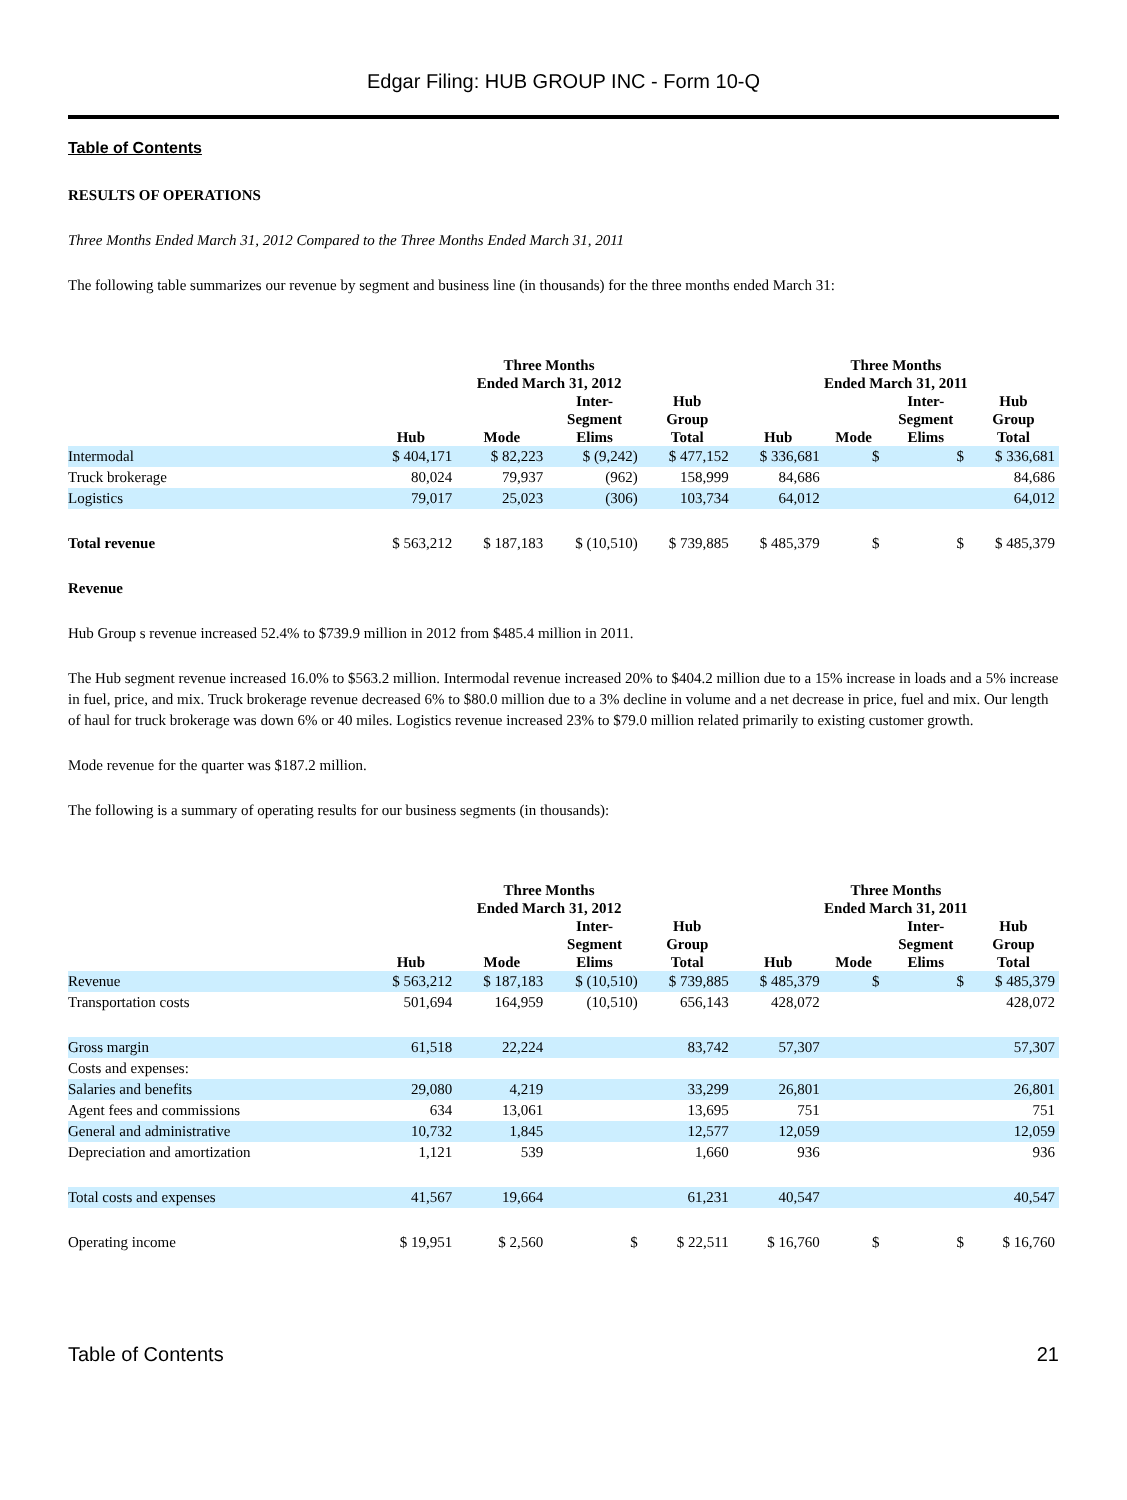Edgar Filing: HUB GROUP INC - Form 10-Q
Table of Contents
RESULTS OF OPERATIONS
Three Months Ended March 31, 2012 Compared to the Three Months Ended March 31, 2011
The following table summarizes our revenue by segment and business line (in thousands) for the three months ended March 31:
| | Three Months Ended March 31, 2012 | | | | Three Months Ended March 31, 2011 | | | |
| --- | --- | --- | --- | --- | --- | --- | --- | --- |
| | Hub | Mode | Inter- Segment Elims | Hub Group Total | Hub | Mode | Inter- Segment Elims | Hub Group Total |
| Intermodal | $ 404,171 | $ 82,223 | $ (9,242) | $ 477,152 | $ 336,681 | $ | $ | $ 336,681 |
| Truck brokerage | 80,024 | 79,937 | (962) | 158,999 | 84,686 | | | 84,686 |
| Logistics | 79,017 | 25,023 | (306) | 103,734 | 64,012 | | | 64,012 |
| Total revenue | $ 563,212 | $ 187,183 | $ (10,510) | $ 739,885 | $ 485,379 | $ | $ | $ 485,379 |
Revenue
Hub Group s revenue increased 52.4% to $739.9 million in 2012 from $485.4 million in 2011.
The Hub segment revenue increased 16.0% to $563.2 million. Intermodal revenue increased 20% to $404.2 million due to a 15% increase in loads and a 5% increase in fuel, price, and mix. Truck brokerage revenue decreased 6% to $80.0 million due to a 3% decline in volume and a net decrease in price, fuel and mix. Our length of haul for truck brokerage was down 6% or 40 miles. Logistics revenue increased 23% to $79.0 million related primarily to existing customer growth.
Mode revenue for the quarter was $187.2 million.
The following is a summary of operating results for our business segments (in thousands):
| | Three Months Ended March 31, 2012 | | | | Three Months Ended March 31, 2011 | | | |
| --- | --- | --- | --- | --- | --- | --- | --- | --- |
| | Hub | Mode | Inter- Segment Elims | Hub Group Total | Hub | Mode | Inter- Segment Elims | Hub Group Total |
| Revenue | $ 563,212 | $ 187,183 | $ (10,510) | $ 739,885 | $ 485,379 | $ | $ | $ 485,379 |
| Transportation costs | 501,694 | 164,959 | (10,510) | 656,143 | 428,072 | | | 428,072 |
| Gross margin | 61,518 | 22,224 | | 83,742 | 57,307 | | | 57,307 |
| Costs and expenses: | | | | | | | | |
| Salaries and benefits | 29,080 | 4,219 | | 33,299 | 26,801 | | | 26,801 |
| Agent fees and commissions | 634 | 13,061 | | 13,695 | 751 | | | 751 |
| General and administrative | 10,732 | 1,845 | | 12,577 | 12,059 | | | 12,059 |
| Depreciation and amortization | 1,121 | 539 | | 1,660 | 936 | | | 936 |
| Total costs and expenses | 41,567 | 19,664 | | 61,231 | 40,547 | | | 40,547 |
| Operating income | $ 19,951 | $ 2,560 | $ | $ 22,511 | $ 16,760 | $ | $ | $ 16,760 |
Table of Contents 21